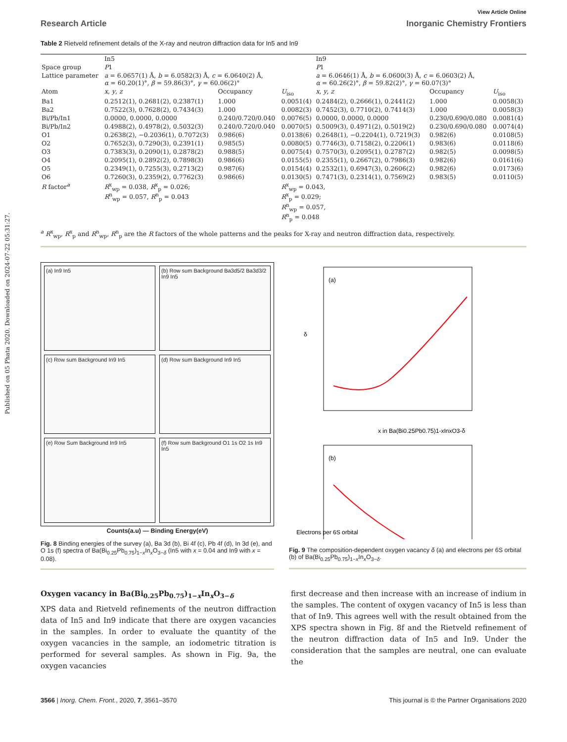Published on 05 Phata 2020. Downloaded on 2024-07-22 05:31:27.
View Article Online
Research Article Inorganic Chemistry Frontiers
Table 2 Rietveld refinement details of the X-ray and neutron diffraction data for In5 and In9
| | In5 | | | In9 | | |
| --- | --- | --- | --- | --- | --- | --- |
| Space group | P 1 | | | P 1 | | |
| Lattice parameter | a = 6.0657(1) Å, b = 6.0582(3) Å, c = 6.0640(2) Å, α = 60.20(1)°, β = 59.86(3)°, γ = 60.06(2)° | | | a = 6.0646(1) Å, b = 6.0600(3) Å, c = 6.0603(2) Å, α = 60.26(2)°, β = 59.82(2)°, γ = 60.07(3)° | | |
| Atom | x , y , z | Occupancy | U<sub>iso</sub> | x , y , z | Occupancy | U<sub>iso</sub> |
| Ba1 | 0.2512(1), 0.2681(2), 0.2387(1) | 1.000 | 0.0051(4) | 0.2484(2), 0.2666(1), 0.2441(2) | 1.000 | 0.0058(3) |
| Ba2 | 0.7522(3), 0.7628(2), 0.7434(3) | 1.000 | 0.0082(3) | 0.7452(3), 0.7710(2), 0.7414(3) | 1.000 | 0.0058(3) |
| Bi/Pb/In1 | 0.0000, 0.0000, 0.0000 | 0.240/0.720/0.040 | 0.0076(5) | 0.0000, 0.0000, 0.0000 | 0.230/0.690/0.080 | 0.0081(4) |
| Bi/Pb/In2 | 0.4988(2), 0.4978(2), 0.5032(3) | 0.240/0.720/0.040 | 0.0070(5) | 0.5009(3), 0.4971(2), 0.5019(2) | 0.230/0.690/0.080 | 0.0074(4) |
| O1 | 0.2638(2), −0.2036(1), 0.7072(3) | 0.986(6) | 0.0138(6) | 0.2648(1), −0.2204(1), 0.7219(3) | 0.982(6) | 0.0108(5) |
| O2 | 0.7652(3), 0.7290(3), 0.2391(1) | 0.985(5) | 0.0080(5) | 0.7746(3), 0.7158(2), 0.2206(1) | 0.983(6) | 0.0118(6) |
| O3 | 0.7383(3), 0.2090(1), 0.2878(2) | 0.988(5) | 0.0075(4) | 0.7570(3), 0.2095(1), 0.2787(2) | 0.982(5) | 0.0098(5) |
| O4 | 0.2095(1), 0.2892(2), 0.7898(3) | 0.986(6) | 0.0155(5) | 0.2355(1), 0.2667(2), 0.7986(3) | 0.982(6) | 0.0161(6) |
| O5 | 0.2349(1), 0.7255(3), 0.2713(2) | 0.987(6) | 0.0154(4) | 0.2532(1), 0.6947(3), 0.2606(2) | 0.982(6) | 0.0173(6) |
| O6 | 0.7260(3), 0.2359(2), 0.7762(3) | 0.986(6) | 0.0130(5) | 0.7471(3), 0.2314(1), 0.7569(2) | 0.983(5) | 0.0110(5) |
| R factor<sup>a</sup> | R<sup>x</sup><sub>wp</sub> = 0.038, R<sup>x</sup><sub>p</sub> = 0.026; R<sup>n</sup><sub>wp</sub> = 0.057, R<sup>n</sup><sub>p</sub> = 0.043 | | R<sup>x</sup><sub>wp</sub> = 0.043, R<sup>x</sup><sub>p</sub> = 0.029; R<sup>n</sup><sub>wp</sub> = 0.057, R<sup>n</sup><sub>p</sub> = 0.048 | | | |
| <sup>a</sup> R<sup>x</sup><sub>wp</sub>, R<sup>x</sup><sub>p</sub> and R<sup>n</sup><sub>wp</sub>, R<sup>n</sup><sub>p</sub> are the R factors of the whole patterns and the peaks for X-ray and neutron diffraction data, respectively. | | | | | | |
(a) In9 In5
(b) Row sum Background Ba3d5/2 Ba3d3/2 In9 In5
(c) Row sum Background In9 In5
(d) Row sum Background In9 In5
(e) Row Sum Background In9 In5
(f) Row sum Background O1 1s O2 1s In9 In5
Counts(a.u) — Binding Energy(eV)
Fig. 8 Binding energies of the survey (a), Ba 3d (b), Bi 4f (c), Pb 4f (d), In 3d (e), and O 1s (f) spectra of Ba(Bi<sub>0.25</sub>Pb<sub>0.75</sub>)<sub>1−x</sub>In<sub>x</sub>O<sub>3−δ</sub> (In5 with x = 0.04 and In9 with x = 0.08).
(a)
δ
x in Ba(Bi0.25Pb0.75)1-xInxO3-δ
(b)
Electrons per 6S orbital
Fig. 9 The composition-dependent oxygen vacancy δ (a) and electrons per 6S orbital (b) of Ba(Bi<sub>0.25</sub>Pb<sub>0.75</sub>)<sub>1−x</sub>In<sub>x</sub>O<sub>3−δ</sub>.
Oxygen vacancy in Ba(Bi<sub>0.25</sub>Pb<sub>0.75</sub>)<sub>1−x</sub>In<sub>x</sub>O<sub>3−δ</sub>
XPS data and Rietveld refinements of the neutron diffraction data of In5 and In9 indicate that there are oxygen vacancies in the samples. In order to evaluate the quantity of the oxygen vacancies in the sample, an iodometric titration is performed for several samples. As shown in Fig. 9a, the oxygen vacancies
first decrease and then increase with an increase of indium in the samples. The content of oxygen vacancy of In5 is less than that of In9. This agrees well with the result obtained from the XPS spectra shown in Fig. 8f and the Rietveld refinement of the neutron diffraction data of In5 and In9. Under the consideration that the samples are neutral, one can evaluate the
3566 | Inorg. Chem. Front., 2020, 7, 3561–3570 This journal is © the Partner Organisations 2020